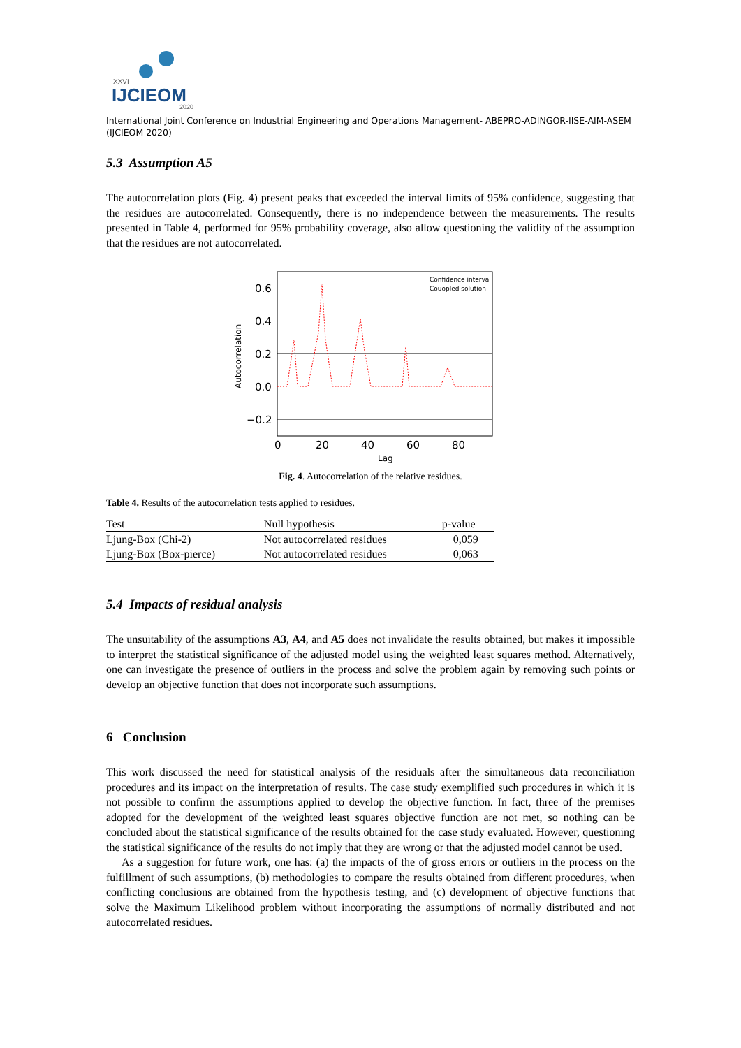XXVI
IJCIEOM
2020
International Joint Conference on Industrial Engineering and Operations Management- ABEPRO-ADINGOR-IISE-AIM-ASEM (IJCIEOM 2020)
5.3 Assumption A5
The autocorrelation plots (Fig. 4) present peaks that exceeded the interval limits of 95% confidence, suggesting that the residues are autocorrelated. Consequently, there is no independence between the measurements. The results presented in Table 4, performed for 95% probability coverage, also allow questioning the validity of the assumption that the residues are not autocorrelated.
0.6
0.4
0.2
0.0
−0.2
0
20
40
60
80
Lag
Autocorrelation
Confidence interval
Couopled solution
Fig. 4. Autocorrelation of the relative residues.
Table 4. Results of the autocorrelation tests applied to residues.
| Test | Null hypothesis | p-value |
| --- | --- | --- |
| Ljung-Box (Chi-2) | Not autocorrelated residues | 0,059 |
| Ljung-Box (Box-pierce) | Not autocorrelated residues | 0,063 |
5.4 Impacts of residual analysis
The unsuitability of the assumptions A3, A4, and A5 does not invalidate the results obtained, but makes it impossible to interpret the statistical significance of the adjusted model using the weighted least squares method. Alternatively, one can investigate the presence of outliers in the process and solve the problem again by removing such points or develop an objective function that does not incorporate such assumptions.
6 Conclusion
This work discussed the need for statistical analysis of the residuals after the simultaneous data reconciliation procedures and its impact on the interpretation of results. The case study exemplified such procedures in which it is not possible to confirm the assumptions applied to develop the objective function. In fact, three of the premises adopted for the development of the weighted least squares objective function are not met, so nothing can be concluded about the statistical significance of the results obtained for the case study evaluated. However, questioning the statistical significance of the results do not imply that they are wrong or that the adjusted model cannot be used.
As a suggestion for future work, one has: (a) the impacts of the of gross errors or outliers in the process on the fulfillment of such assumptions, (b) methodologies to compare the results obtained from different procedures, when conflicting conclusions are obtained from the hypothesis testing, and (c) development of objective functions that solve the Maximum Likelihood problem without incorporating the assumptions of normally distributed and not autocorrelated residues.